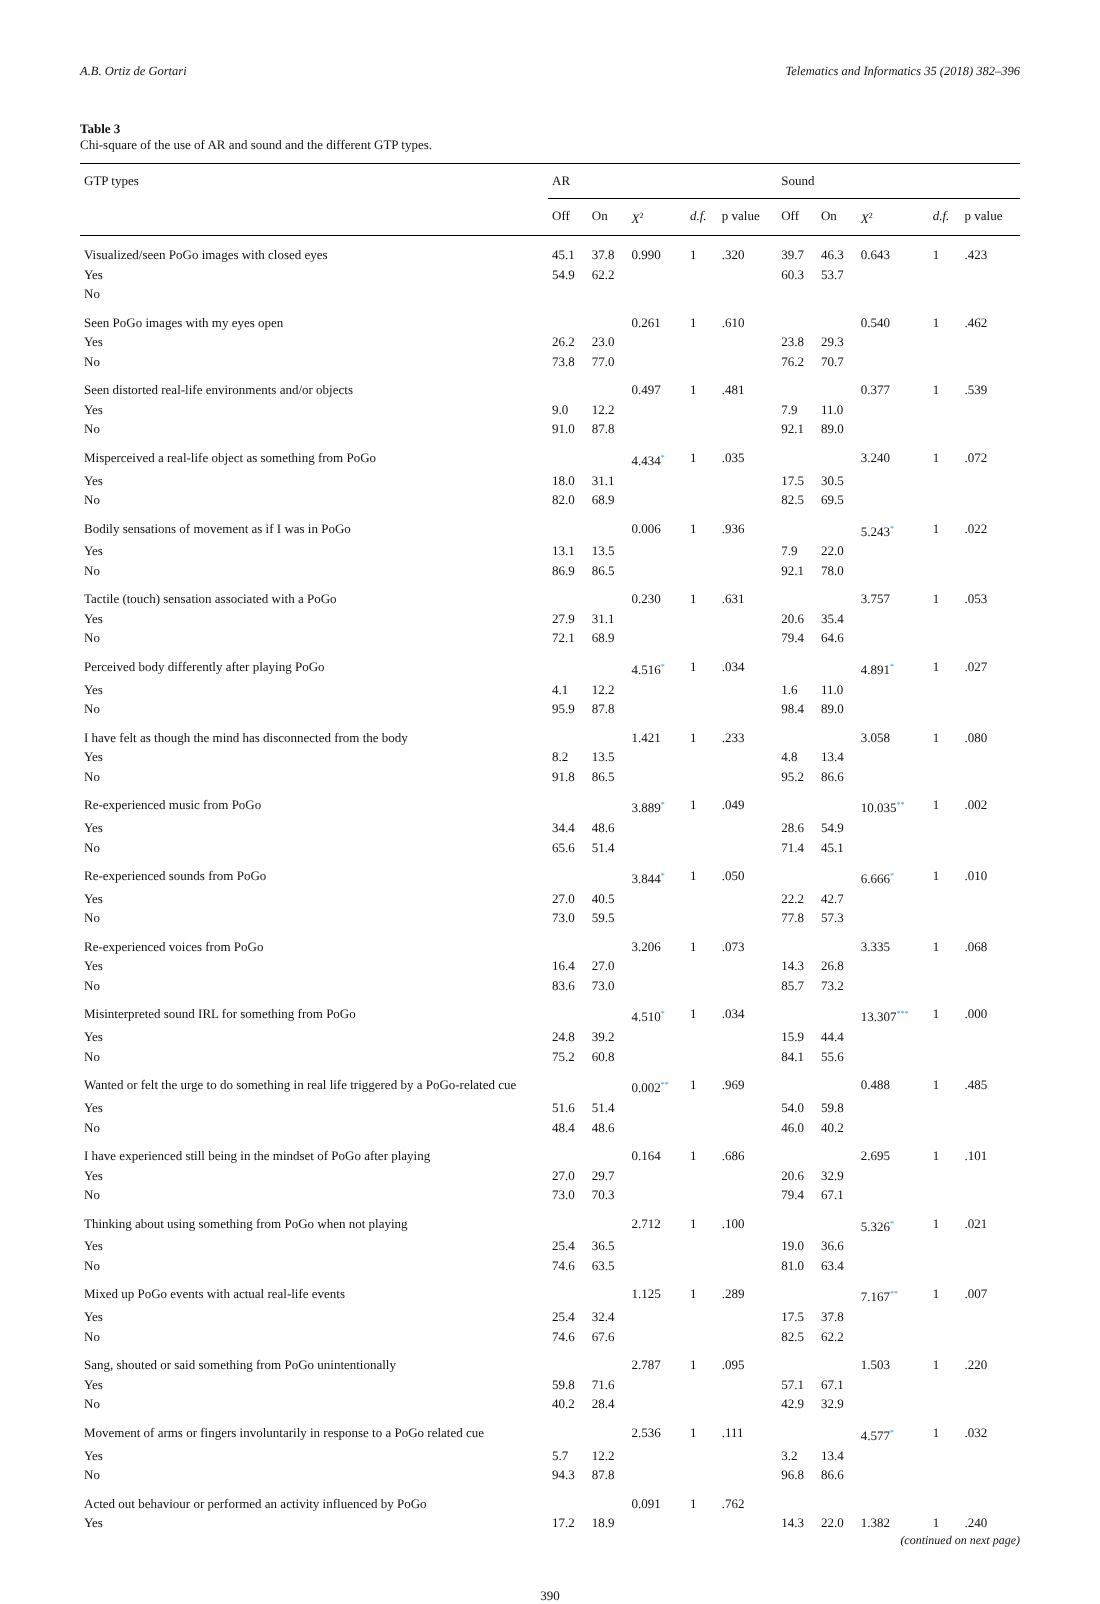A.B. Ortiz de Gortari Telematics and Informatics 35 (2018) 382–396
Table 3
Chi-square of the use of AR and sound and the different GTP types.
| GTP types | AR | | | | | Sound | | | | |
| --- | --- | --- | --- | --- | --- | --- | --- | --- | --- | --- |
| | Off | On | X<sup>2</sup> | d.f. | p value | Off | On | X<sup>2</sup> | d.f. | p value |
| Visualized/seen PoGo images with closed eyes | 45.1 | 37.8 | 0.990 | 1 | .320 | 39.7 | 46.3 | 0.643 | 1 | .423 |
| Yes | 54.9 | 62.2 | | | | 60.3 | 53.7 | | | |
| No | | | | | | | | | | |
| Seen PoGo images with my eyes open | | | 0.261 | 1 | .610 | | | 0.540 | 1 | .462 |
| Yes | 26.2 | 23.0 | | | | 23.8 | 29.3 | | | |
| No | 73.8 | 77.0 | | | | 76.2 | 70.7 | | | |
| Seen distorted real-life environments and/or objects | | | 0.497 | 1 | .481 | | | 0.377 | 1 | .539 |
| Yes | 9.0 | 12.2 | | | | 7.9 | 11.0 | | | |
| No | 91.0 | 87.8 | | | | 92.1 | 89.0 | | | |
| Misperceived a real-life object as something from PoGo | | | 4.434<sup>*</sup> | 1 | .035 | | | 3.240 | 1 | .072 |
| Yes | 18.0 | 31.1 | | | | 17.5 | 30.5 | | | |
| No | 82.0 | 68.9 | | | | 82.5 | 69.5 | | | |
| Bodily sensations of movement as if I was in PoGo | | | 0.006 | 1 | .936 | | | 5.243<sup>*</sup> | 1 | .022 |
| Yes | 13.1 | 13.5 | | | | 7.9 | 22.0 | | | |
| No | 86.9 | 86.5 | | | | 92.1 | 78.0 | | | |
| Tactile (touch) sensation associated with a PoGo | | | 0.230 | 1 | .631 | | | 3.757 | 1 | .053 |
| Yes | 27.9 | 31.1 | | | | 20.6 | 35.4 | | | |
| No | 72.1 | 68.9 | | | | 79.4 | 64.6 | | | |
| Perceived body differently after playing PoGo | | | 4.516<sup>*</sup> | 1 | .034 | | | 4.891<sup>*</sup> | 1 | .027 |
| Yes | 4.1 | 12.2 | | | | 1.6 | 11.0 | | | |
| No | 95.9 | 87.8 | | | | 98.4 | 89.0 | | | |
| I have felt as though the mind has disconnected from the body | | | 1.421 | 1 | .233 | | | 3.058 | 1 | .080 |
| Yes | 8.2 | 13.5 | | | | 4.8 | 13.4 | | | |
| No | 91.8 | 86.5 | | | | 95.2 | 86.6 | | | |
| Re-experienced music from PoGo | | | 3.889<sup>*</sup> | 1 | .049 | | | 10.035<sup>**</sup> | 1 | .002 |
| Yes | 34.4 | 48.6 | | | | 28.6 | 54.9 | | | |
| No | 65.6 | 51.4 | | | | 71.4 | 45.1 | | | |
| Re-experienced sounds from PoGo | | | 3.844<sup>*</sup> | 1 | .050 | | | 6.666<sup>*</sup> | 1 | .010 |
| Yes | 27.0 | 40.5 | | | | 22.2 | 42.7 | | | |
| No | 73.0 | 59.5 | | | | 77.8 | 57.3 | | | |
| Re-experienced voices from PoGo | | | 3.206 | 1 | .073 | | | 3.335 | 1 | .068 |
| Yes | 16.4 | 27.0 | | | | 14.3 | 26.8 | | | |
| No | 83.6 | 73.0 | | | | 85.7 | 73.2 | | | |
| Misinterpreted sound IRL for something from PoGo | | | 4.510<sup>*</sup> | 1 | .034 | | | 13.307<sup>***</sup> | 1 | .000 |
| Yes | 24.8 | 39.2 | | | | 15.9 | 44.4 | | | |
| No | 75.2 | 60.8 | | | | 84.1 | 55.6 | | | |
| Wanted or felt the urge to do something in real life triggered by a PoGo-related cue | | | 0.002<sup>**</sup> | 1 | .969 | | | 0.488 | 1 | .485 |
| Yes | 51.6 | 51.4 | | | | 54.0 | 59.8 | | | |
| No | 48.4 | 48.6 | | | | 46.0 | 40.2 | | | |
| I have experienced still being in the mindset of PoGo after playing | | | 0.164 | 1 | .686 | | | 2.695 | 1 | .101 |
| Yes | 27.0 | 29.7 | | | | 20.6 | 32.9 | | | |
| No | 73.0 | 70.3 | | | | 79.4 | 67.1 | | | |
| Thinking about using something from PoGo when not playing | | | 2.712 | 1 | .100 | | | 5.326<sup>*</sup> | 1 | .021 |
| Yes | 25.4 | 36.5 | | | | 19.0 | 36.6 | | | |
| No | 74.6 | 63.5 | | | | 81.0 | 63.4 | | | |
| Mixed up PoGo events with actual real-life events | | | 1.125 | 1 | .289 | | | 7.167<sup>**</sup> | 1 | .007 |
| Yes | 25.4 | 32.4 | | | | 17.5 | 37.8 | | | |
| No | 74.6 | 67.6 | | | | 82.5 | 62.2 | | | |
| Sang, shouted or said something from PoGo unintentionally | | | 2.787 | 1 | .095 | | | 1.503 | 1 | .220 |
| Yes | 59.8 | 71.6 | | | | 57.1 | 67.1 | | | |
| No | 40.2 | 28.4 | | | | 42.9 | 32.9 | | | |
| Movement of arms or fingers involuntarily in response to a PoGo related cue | | | 2.536 | 1 | .111 | | | 4.577<sup>*</sup> | 1 | .032 |
| Yes | 5.7 | 12.2 | | | | 3.2 | 13.4 | | | |
| No | 94.3 | 87.8 | | | | 96.8 | 86.6 | | | |
| Acted out behaviour or performed an activity influenced by PoGo | | | 0.091 | 1 | .762 | | | | | |
| Yes | 17.2 | 18.9 | | | | 14.3 | 22.0 | 1.382 | 1 | .240 |
(continued on next page)
390